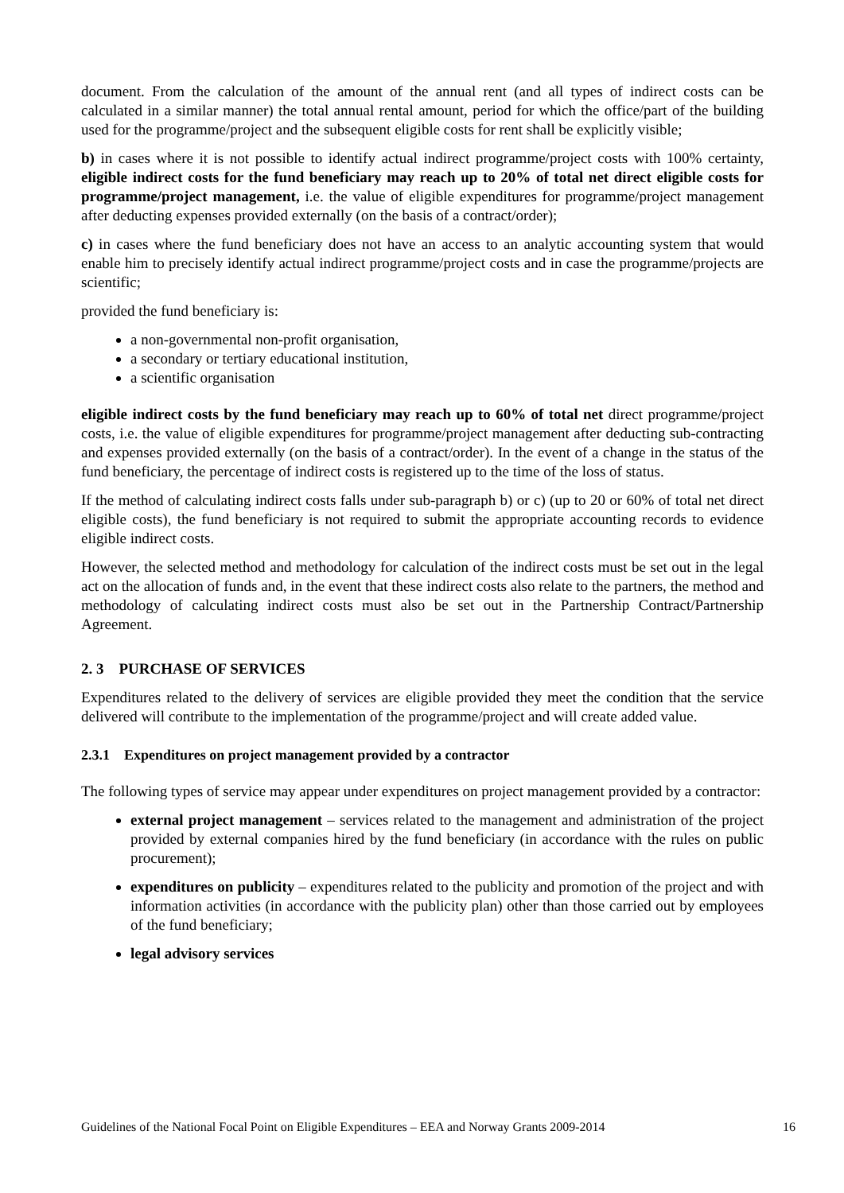document. From the calculation of the amount of the annual rent (and all types of indirect costs can be calculated in a similar manner) the total annual rental amount, period for which the office/part of the building used for the programme/project and the subsequent eligible costs for rent shall be explicitly visible;
b) in cases where it is not possible to identify actual indirect programme/project costs with 100% certainty, eligible indirect costs for the fund beneficiary may reach up to 20% of total net direct eligible costs for programme/project management, i.e. the value of eligible expenditures for programme/project management after deducting expenses provided externally (on the basis of a contract/order);
c) in cases where the fund beneficiary does not have an access to an analytic accounting system that would enable him to precisely identify actual indirect programme/project costs and in case the programme/projects are scientific;
provided the fund beneficiary is:
a non-governmental non-profit organisation,
a secondary or tertiary educational institution,
a scientific organisation
eligible indirect costs by the fund beneficiary may reach up to 60% of total net direct programme/project costs, i.e. the value of eligible expenditures for programme/project management after deducting sub-contracting and expenses provided externally (on the basis of a contract/order). In the event of a change in the status of the fund beneficiary, the percentage of indirect costs is registered up to the time of the loss of status.
If the method of calculating indirect costs falls under sub-paragraph b) or c) (up to 20 or 60% of total net direct eligible costs), the fund beneficiary is not required to submit the appropriate accounting records to evidence eligible indirect costs.
However, the selected method and methodology for calculation of the indirect costs must be set out in the legal act on the allocation of funds and, in the event that these indirect costs also relate to the partners, the method and methodology of calculating indirect costs must also be set out in the Partnership Contract/Partnership Agreement.
2. 3 PURCHASE OF SERVICES
Expenditures related to the delivery of services are eligible provided they meet the condition that the service delivered will contribute to the implementation of the programme/project and will create added value.
2.3.1 Expenditures on project management provided by a contractor
The following types of service may appear under expenditures on project management provided by a contractor:
external project management – services related to the management and administration of the project provided by external companies hired by the fund beneficiary (in accordance with the rules on public procurement);
expenditures on publicity – expenditures related to the publicity and promotion of the project and with information activities (in accordance with the publicity plan) other than those carried out by employees of the fund beneficiary;
legal advisory services
Guidelines of the National Focal Point on Eligible Expenditures – EEA and Norway Grants 2009-2014 16